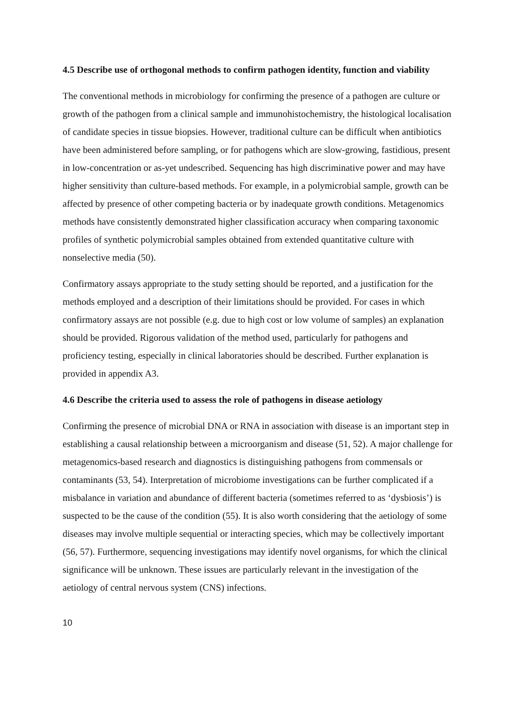4.5 Describe use of orthogonal methods to confirm pathogen identity, function and viability
The conventional methods in microbiology for confirming the presence of a pathogen are culture or growth of the pathogen from a clinical sample and immunohistochemistry, the histological localisation of candidate species in tissue biopsies. However, traditional culture can be difficult when antibiotics have been administered before sampling, or for pathogens which are slow-growing, fastidious, present in low-concentration or as-yet undescribed. Sequencing has high discriminative power and may have higher sensitivity than culture-based methods. For example, in a polymicrobial sample, growth can be affected by presence of other competing bacteria or by inadequate growth conditions. Metagenomics methods have consistently demonstrated higher classification accuracy when comparing taxonomic profiles of synthetic polymicrobial samples obtained from extended quantitative culture with nonselective media (50).
Confirmatory assays appropriate to the study setting should be reported, and a justification for the methods employed and a description of their limitations should be provided. For cases in which confirmatory assays are not possible (e.g. due to high cost or low volume of samples) an explanation should be provided. Rigorous validation of the method used, particularly for pathogens and proficiency testing, especially in clinical laboratories should be described. Further explanation is provided in appendix A3.
4.6 Describe the criteria used to assess the role of pathogens in disease aetiology
Confirming the presence of microbial DNA or RNA in association with disease is an important step in establishing a causal relationship between a microorganism and disease (51, 52). A major challenge for metagenomics-based research and diagnostics is distinguishing pathogens from commensals or contaminants (53, 54). Interpretation of microbiome investigations can be further complicated if a misbalance in variation and abundance of different bacteria (sometimes referred to as ‘dysbiosis’) is suspected to be the cause of the condition (55). It is also worth considering that the aetiology of some diseases may involve multiple sequential or interacting species, which may be collectively important (56, 57). Furthermore, sequencing investigations may identify novel organisms, for which the clinical significance will be unknown. These issues are particularly relevant in the investigation of the aetiology of central nervous system (CNS) infections.
10